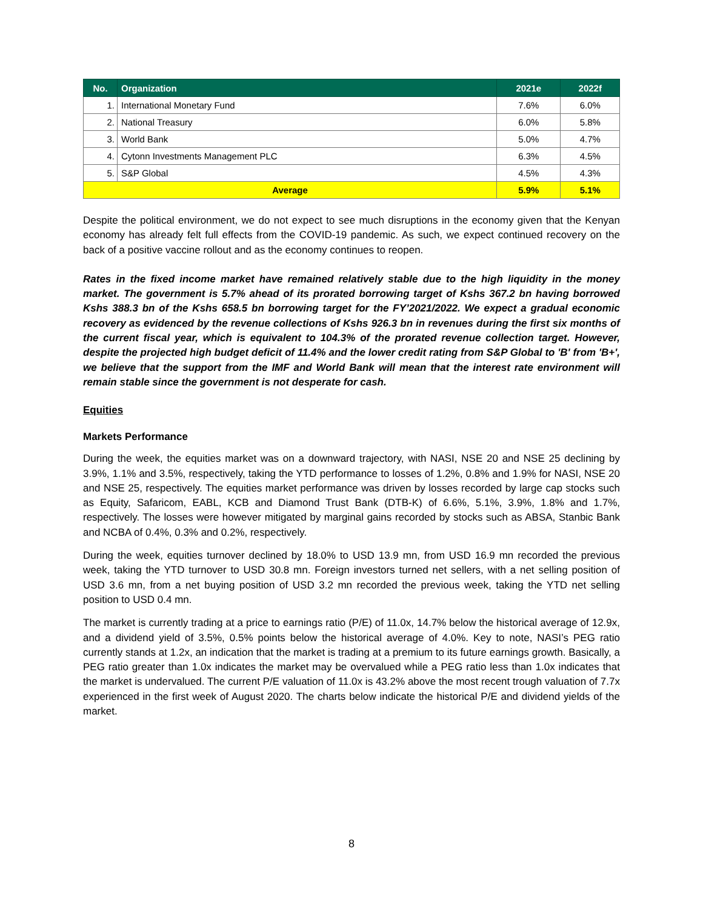| No. | Organization | 2021e | 2022f |
| --- | --- | --- | --- |
| 1. | International Monetary Fund | 7.6% | 6.0% |
| 2. | National Treasury | 6.0% | 5.8% |
| 3. | World Bank | 5.0% | 4.7% |
| 4. | Cytonn Investments Management PLC | 6.3% | 4.5% |
| 5. | S&P Global | 4.5% | 4.3% |
| Average | | 5.9% | 5.1% |
Despite the political environment, we do not expect to see much disruptions in the economy given that the Kenyan economy has already felt full effects from the COVID-19 pandemic. As such, we expect continued recovery on the back of a positive vaccine rollout and as the economy continues to reopen.
Rates in the fixed income market have remained relatively stable due to the high liquidity in the money market. The government is 5.7% ahead of its prorated borrowing target of Kshs 367.2 bn having borrowed Kshs 388.3 bn of the Kshs 658.5 bn borrowing target for the FY’2021/2022. We expect a gradual economic recovery as evidenced by the revenue collections of Kshs 926.3 bn in revenues during the first six months of the current fiscal year, which is equivalent to 104.3% of the prorated revenue collection target. However, despite the projected high budget deficit of 11.4% and the lower credit rating from S&P Global to 'B' from 'B+', we believe that the support from the IMF and World Bank will mean that the interest rate environment will remain stable since the government is not desperate for cash.
Equities
Markets Performance
During the week, the equities market was on a downward trajectory, with NASI, NSE 20 and NSE 25 declining by 3.9%, 1.1% and 3.5%, respectively, taking the YTD performance to losses of 1.2%, 0.8% and 1.9% for NASI, NSE 20 and NSE 25, respectively. The equities market performance was driven by losses recorded by large cap stocks such as Equity, Safaricom, EABL, KCB and Diamond Trust Bank (DTB-K) of 6.6%, 5.1%, 3.9%, 1.8% and 1.7%, respectively. The losses were however mitigated by marginal gains recorded by stocks such as ABSA, Stanbic Bank and NCBA of 0.4%, 0.3% and 0.2%, respectively.
During the week, equities turnover declined by 18.0% to USD 13.9 mn, from USD 16.9 mn recorded the previous week, taking the YTD turnover to USD 30.8 mn. Foreign investors turned net sellers, with a net selling position of USD 3.6 mn, from a net buying position of USD 3.2 mn recorded the previous week, taking the YTD net selling position to USD 0.4 mn.
The market is currently trading at a price to earnings ratio (P/E) of 11.0x, 14.7% below the historical average of 12.9x, and a dividend yield of 3.5%, 0.5% points below the historical average of 4.0%. Key to note, NASI’s PEG ratio currently stands at 1.2x, an indication that the market is trading at a premium to its future earnings growth. Basically, a PEG ratio greater than 1.0x indicates the market may be overvalued while a PEG ratio less than 1.0x indicates that the market is undervalued. The current P/E valuation of 11.0x is 43.2% above the most recent trough valuation of 7.7x experienced in the first week of August 2020. The charts below indicate the historical P/E and dividend yields of the market.
8